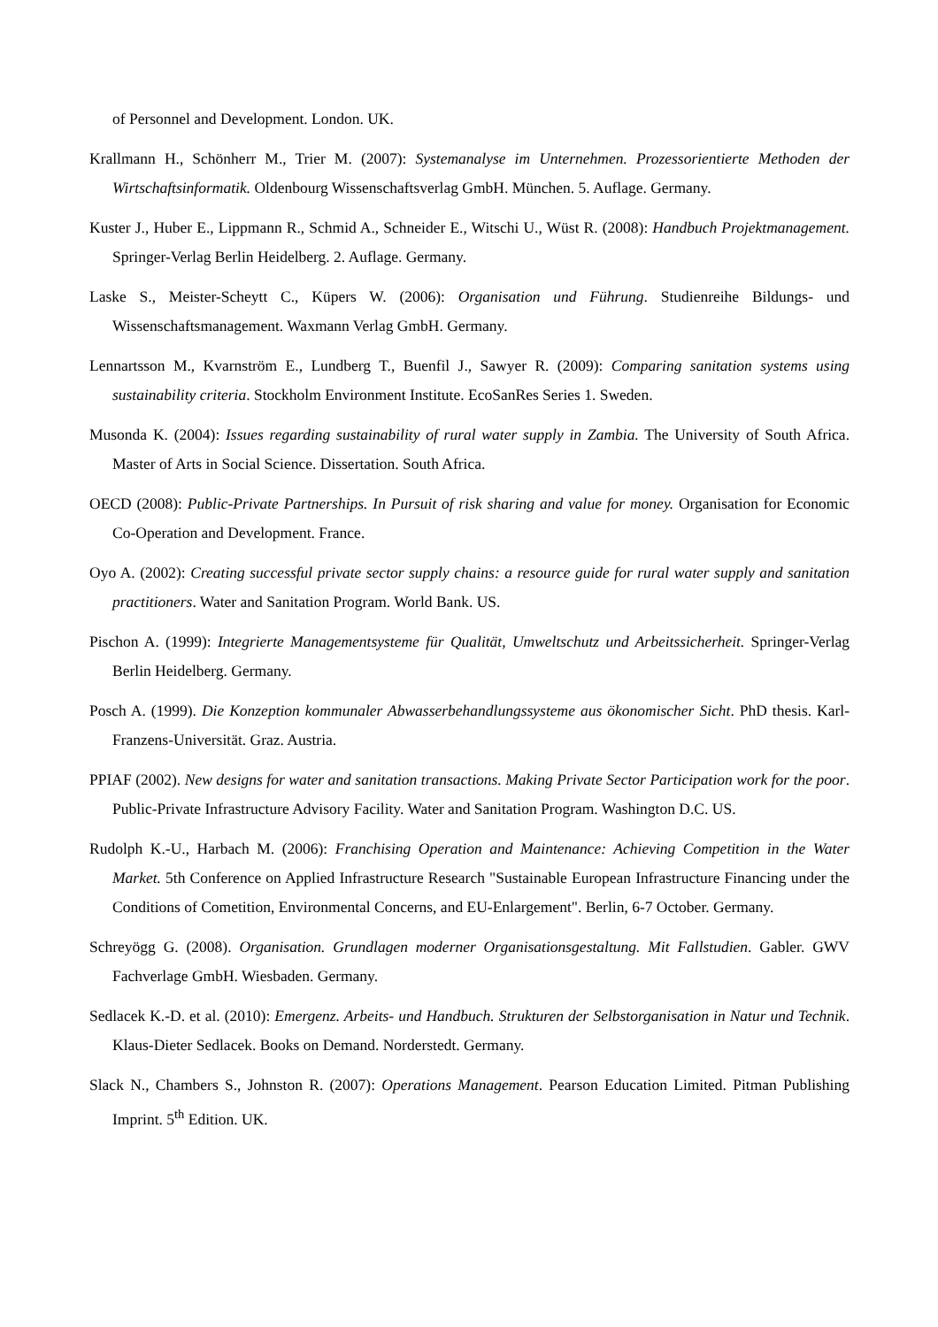of Personnel and Development. London. UK.
Krallmann H., Schönherr M., Trier M. (2007): Systemanalyse im Unternehmen. Prozessorientierte Methoden der Wirtschaftsinformatik. Oldenbourg Wissenschaftsverlag GmbH. München. 5. Auflage. Germany.
Kuster J., Huber E., Lippmann R., Schmid A., Schneider E., Witschi U., Wüst R. (2008): Handbuch Projektmanagement. Springer-Verlag Berlin Heidelberg. 2. Auflage. Germany.
Laske S., Meister-Scheytt C., Küpers W. (2006): Organisation und Führung. Studienreihe Bildungs- und Wissenschaftsmanagement. Waxmann Verlag GmbH. Germany.
Lennartsson M., Kvarnström E., Lundberg T., Buenfil J., Sawyer R. (2009): Comparing sanitation systems using sustainability criteria. Stockholm Environment Institute. EcoSanRes Series 1. Sweden.
Musonda K. (2004): Issues regarding sustainability of rural water supply in Zambia. The University of South Africa. Master of Arts in Social Science. Dissertation. South Africa.
OECD (2008): Public-Private Partnerships. In Pursuit of risk sharing and value for money. Organisation for Economic Co-Operation and Development. France.
Oyo A. (2002): Creating successful private sector supply chains: a resource guide for rural water supply and sanitation practitioners. Water and Sanitation Program. World Bank. US.
Pischon A. (1999): Integrierte Managementsysteme für Qualität, Umweltschutz und Arbeitssicherheit. Springer-Verlag Berlin Heidelberg. Germany.
Posch A. (1999). Die Konzeption kommunaler Abwasserbehandlungssysteme aus ökonomischer Sicht. PhD thesis. Karl-Franzens-Universität. Graz. Austria.
PPIAF (2002). New designs for water and sanitation transactions. Making Private Sector Participation work for the poor. Public-Private Infrastructure Advisory Facility. Water and Sanitation Program. Washington D.C. US.
Rudolph K.-U., Harbach M. (2006): Franchising Operation and Maintenance: Achieving Competition in the Water Market. 5th Conference on Applied Infrastructure Research "Sustainable European Infrastructure Financing under the Conditions of Cometition, Environmental Concerns, and EU-Enlargement". Berlin, 6-7 October. Germany.
Schreyögg G. (2008). Organisation. Grundlagen moderner Organisationsgestaltung. Mit Fallstudien. Gabler. GWV Fachverlage GmbH. Wiesbaden. Germany.
Sedlacek K.-D. et al. (2010): Emergenz. Arbeits- und Handbuch. Strukturen der Selbstorganisation in Natur und Technik. Klaus-Dieter Sedlacek. Books on Demand. Norderstedt. Germany.
Slack N., Chambers S., Johnston R. (2007): Operations Management. Pearson Education Limited. Pitman Publishing Imprint. 5<sup>th</sup> Edition. UK.